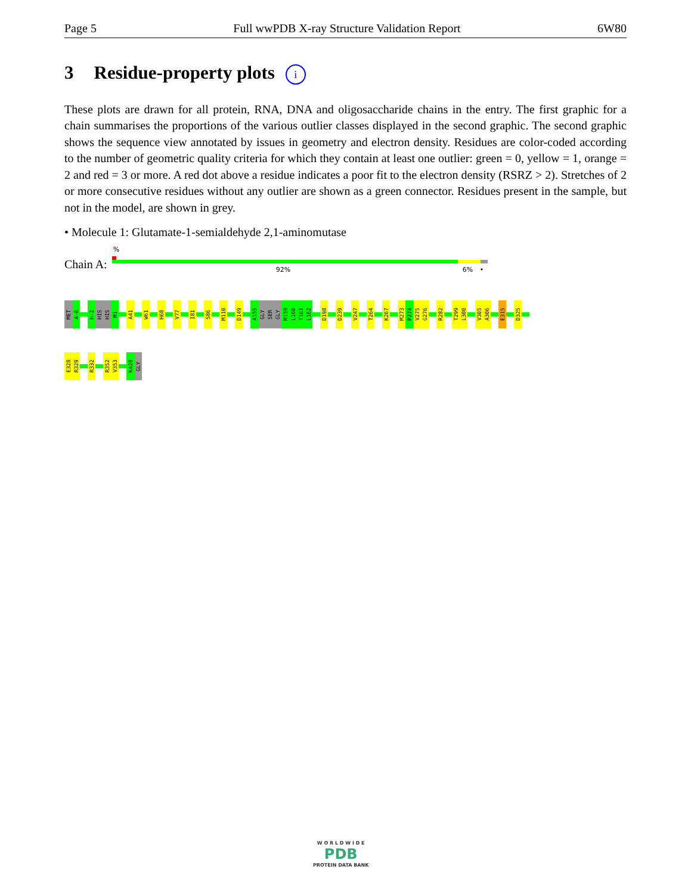Page 5 Full wwPDB X-ray Structure Validation Report 6W80
3 Residue-property plots i
These plots are drawn for all protein, RNA, DNA and oligosaccharide chains in the entry. The first graphic for a chain summarises the proportions of the various outlier classes displayed in the second graphic. The second graphic shows the sequence view annotated by issues in geometry and electron density. Residues are color-coded according to the number of geometric quality criteria for which they contain at least one outlier: green = 0, yellow = 1, orange = 2 and red = 3 or more. A red dot above a residue indicates a poor fit to the electron density (RSRZ > 2). Stretches of 2 or more consecutive residues without any outlier are shown as a green connector. Residues present in the sample, but not in the model, are shown in grey.
• Molecule 1: Glutamate-1-semialdehyde 2,1-aminomutase
Chain A:
%
92% 6% •
MET
A-6
H-2
HIS
HIS
M1
A41
W61
H68
V77
I81
S86
M110
D149
A155
GLY
SER
GLY
M159
L160
T161
L162
D198
D239
V247
T264
K267
M273
P274
V275
G276
R282
T299
L300
V305
A306
E315
D325
E328
R329
R332
R352
V353
K428
GLY
W O R L D W I D E
PDB
PROTEIN DATA BANK